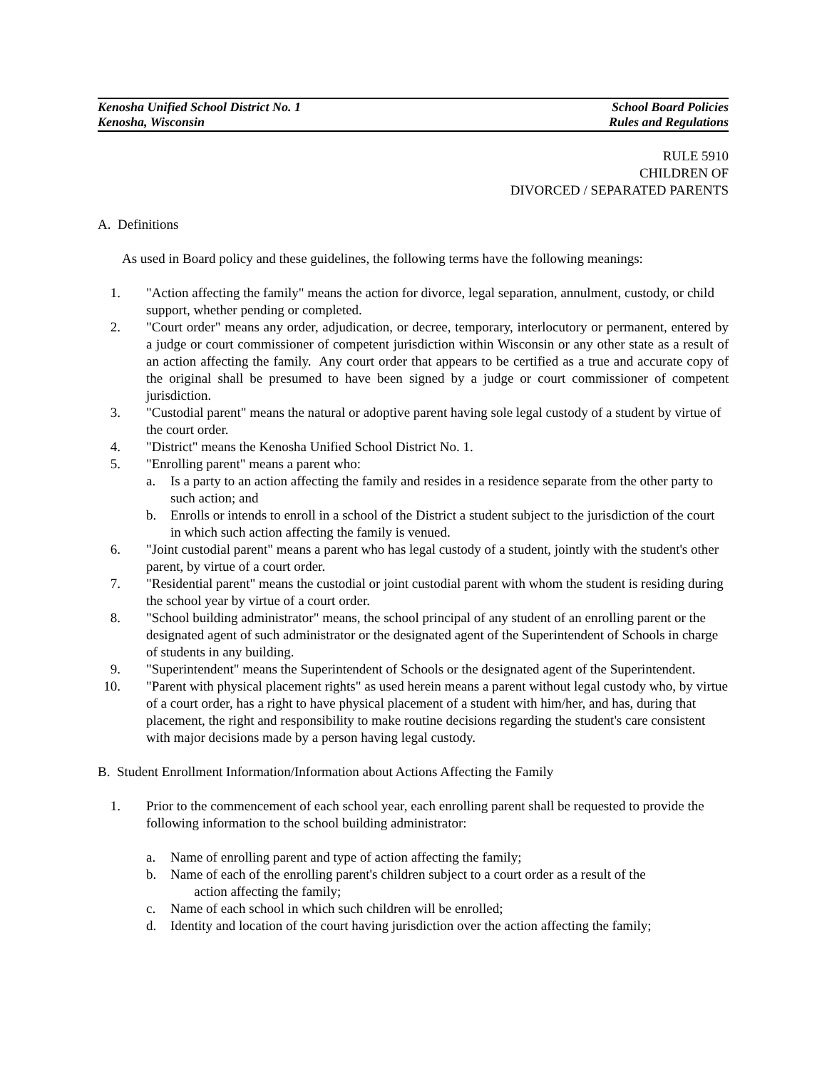Kenosha Unified School District No. 1 School Board Policies
Kenosha, Wisconsin Rules and Regulations
RULE 5910
CHILDREN OF
DIVORCED / SEPARATED PARENTS
A. Definitions
As used in Board policy and these guidelines, the following terms have the following meanings:
1. "Action affecting the family" means the action for divorce, legal separation, annulment, custody, or child support, whether pending or completed.
2. "Court order" means any order, adjudication, or decree, temporary, interlocutory or permanent, entered by a judge or court commissioner of competent jurisdiction within Wisconsin or any other state as a result of an action affecting the family. Any court order that appears to be certified as a true and accurate copy of the original shall be presumed to have been signed by a judge or court commissioner of competent jurisdiction.
3. "Custodial parent" means the natural or adoptive parent having sole legal custody of a student by virtue of the court order.
4. "District" means the Kenosha Unified School District No. 1.
5. "Enrolling parent" means a parent who:
a. Is a party to an action affecting the family and resides in a residence separate from the other party to such action; and
b. Enrolls or intends to enroll in a school of the District a student subject to the jurisdiction of the court in which such action affecting the family is venued.
6. "Joint custodial parent" means a parent who has legal custody of a student, jointly with the student's other parent, by virtue of a court order.
7. "Residential parent" means the custodial or joint custodial parent with whom the student is residing during the school year by virtue of a court order.
8. "School building administrator" means, the school principal of any student of an enrolling parent or the designated agent of such administrator or the designated agent of the Superintendent of Schools in charge of students in any building.
9. "Superintendent" means the Superintendent of Schools or the designated agent of the Superintendent.
10. "Parent with physical placement rights" as used herein means a parent without legal custody who, by virtue of a court order, has a right to have physical placement of a student with him/her, and has, during that placement, the right and responsibility to make routine decisions regarding the student's care consistent with major decisions made by a person having legal custody.
B. Student Enrollment Information/Information about Actions Affecting the Family
1. Prior to the commencement of each school year, each enrolling parent shall be requested to provide the following information to the school building administrator:
a. Name of enrolling parent and type of action affecting the family;
b. Name of each of the enrolling parent's children subject to a court order as a result of the
action affecting the family;
c. Name of each school in which such children will be enrolled;
d. Identity and location of the court having jurisdiction over the action affecting the family;